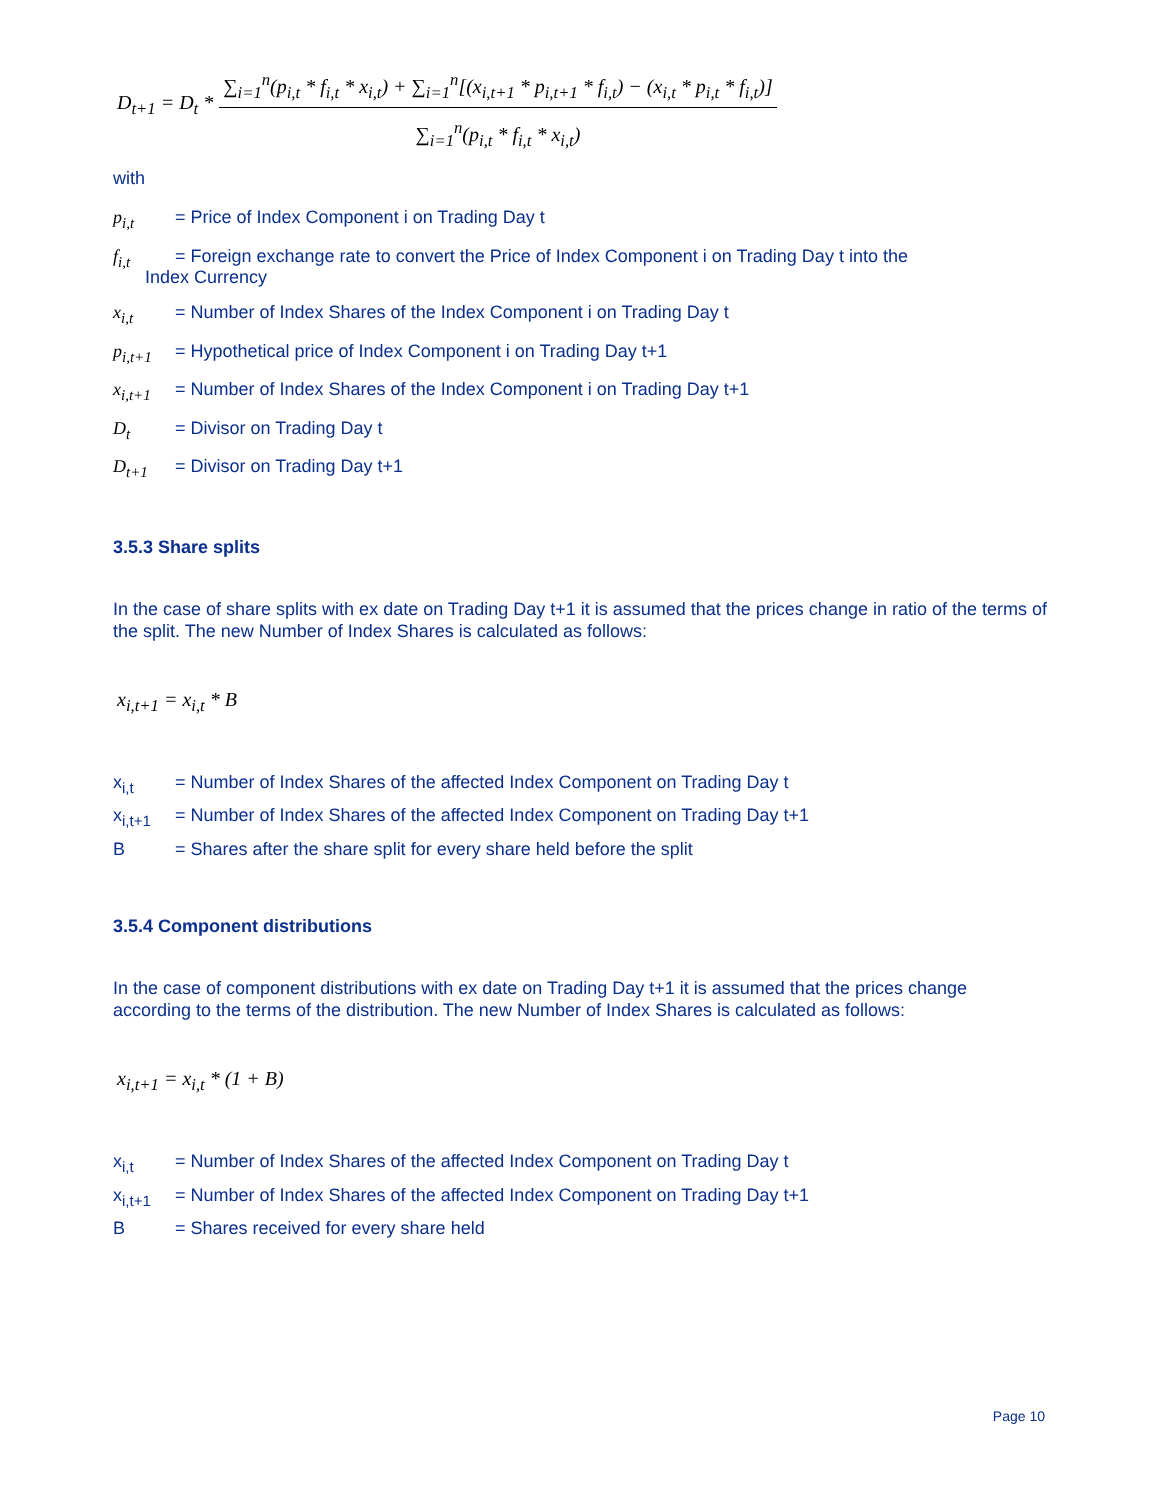D<sub>t+1</sub> = D<sub>t</sub> * ∑<sub>i=1</sub><sup>n</sup>(p<sub>i,t</sub> * f<sub>i,t</sub> * x<sub>i,t</sub>) + ∑<sub>i=1</sub><sup>n</sup>[(x<sub>i,t+1</sub> * p<sub>i,t+1</sub> * f<sub>i,t</sub>) − (x<sub>i,t</sub> * p<sub>i,t</sub> * f<sub>i,t</sub>)] ∑<sub>i=1</sub><sup>n</sup>(p<sub>i,t</sub> * f<sub>i,t</sub> * x<sub>i,t</sub>)
with
p<sub>i,t</sub> = Price of Index Component i on Trading Day t
f<sub>i,t</sub> = Foreign exchange rate to convert the Price of Index Component i on Trading Day t into the
Index Currency
x<sub>i,t</sub> = Number of Index Shares of the Index Component i on Trading Day t
p<sub>i,t+1</sub>
= Hypothetical price of Index Component i on Trading Day t+1
x<sub>i,t+1</sub>
= Number of Index Shares of the Index Component i on Trading Day t+1
D<sub>t</sub> = Divisor on Trading Day t
D<sub>t+1</sub> = Divisor on Trading Day t+1
3.5.3 Share splits
In the case of share splits with ex date on Trading Day t+1 it is assumed that the prices change in ratio of the terms of the split. The new Number of Index Shares is calculated as follows:
x<sub>i,t+1</sub> = x<sub>i,t</sub> * B
x<sub>i,t</sub> = Number of Index Shares of the affected Index Component on Trading Day t
x<sub>i,t+1</sub>
= Number of Index Shares of the affected Index Component on Trading Day t+1
B = Shares after the share split for every share held before the split
3.5.4 Component distributions
In the case of component distributions with ex date on Trading Day t+1 it is assumed that the prices change according to the terms of the distribution. The new Number of Index Shares is calculated as follows:
x<sub>i,t+1</sub> = x<sub>i,t</sub> * (1 + B)
x<sub>i,t</sub> = Number of Index Shares of the affected Index Component on Trading Day t
x<sub>i,t+1</sub>
= Number of Index Shares of the affected Index Component on Trading Day t+1
B = Shares received for every share held
Page 10